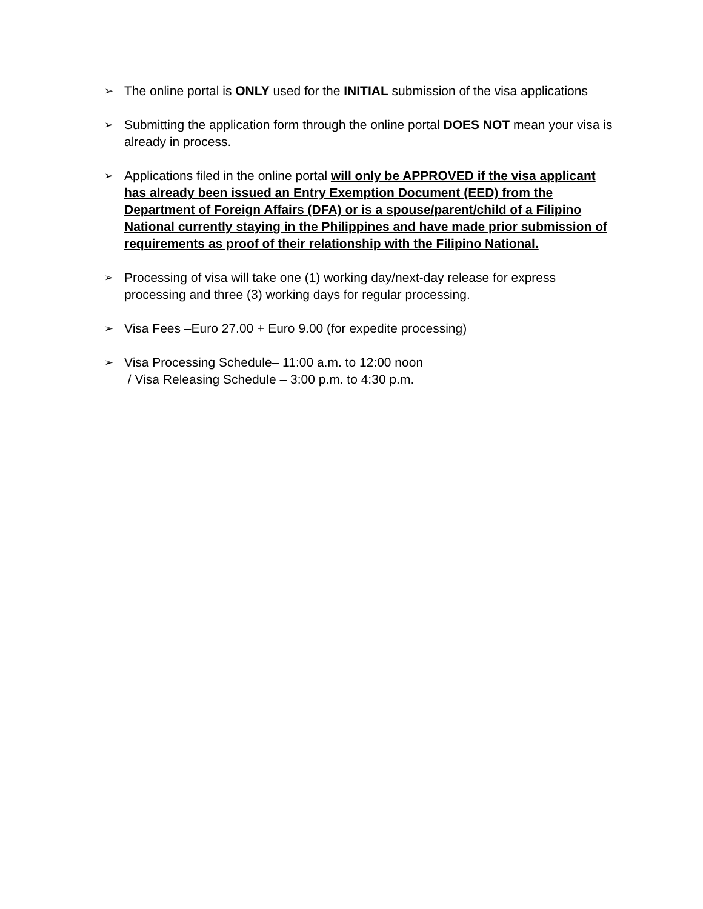➢
The online portal is ONLY used for the INITIAL submission of the visa applications
➢
Submitting the application form through the online portal DOES NOT mean your visa is already in process.
➢
Applications filed in the online portal will only be APPROVED if the visa applicant has already been issued an Entry Exemption Document (EED) from the Department of Foreign Affairs (DFA) or is a spouse/parent/child of a Filipino National currently staying in the Philippines and have made prior submission of requirements as proof of their relationship with the Filipino National.
➢
Processing of visa will take one (1) working day/next-day release for express processing and three (3) working days for regular processing.
➢
Visa Fees –Euro 27.00 + Euro 9.00 (for expedite processing)
➢
Visa Processing Schedule– 11:00 a.m. to 12:00 noon
/ Visa Releasing Schedule – 3:00 p.m. to 4:30 p.m.